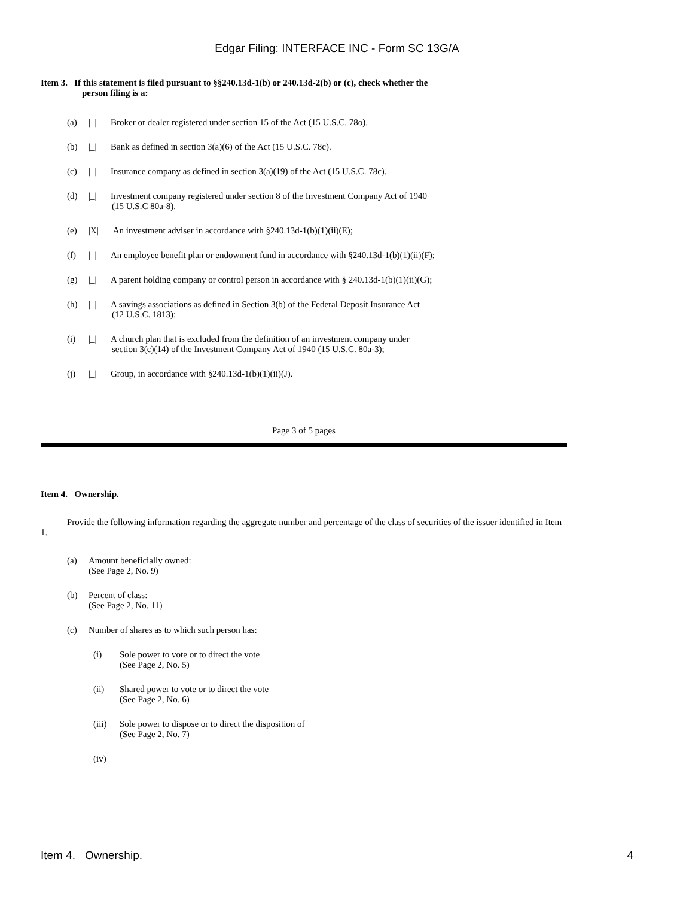Edgar Filing: INTERFACE INC - Form SC 13G/A
Item 3. If this statement is filed pursuant to §§240.13d-1(b) or 240.13d-2(b) or (c), check whether the
person filing is a:
(a) |_| Broker or dealer registered under section 15 of the Act (15 U.S.C. 78o).
(b) |_| Bank as defined in section 3(a)(6) of the Act (15 U.S.C. 78c).
(c) |_| Insurance company as defined in section 3(a)(19) of the Act (15 U.S.C. 78c).
(d) |_| Investment company registered under section 8 of the Investment Company Act of 1940
(15 U.S.C 80a-8).
(e) |X| An investment adviser in accordance with §240.13d-1(b)(1)(ii)(E);
(f) |_| An employee benefit plan or endowment fund in accordance with §240.13d-1(b)(1)(ii)(F);
(g) |_| A parent holding company or control person in accordance with § 240.13d-1(b)(1)(ii)(G);
(h) |_| A savings associations as defined in Section 3(b) of the Federal Deposit Insurance Act
(12 U.S.C. 1813);
(i) |_| A church plan that is excluded from the definition of an investment company under
section 3(c)(14) of the Investment Company Act of 1940 (15 U.S.C. 80a-3);
(j) |_| Group, in accordance with §240.13d-1(b)(1)(ii)(J).
Page 3 of 5 pages
Item 4. Ownership.
Provide the following information regarding the aggregate number and percentage of the class of securities of the issuer identified in Item 1.
(a) Amount beneficially owned:
(See Page 2, No. 9)
(b) Percent of class:
(See Page 2, No. 11)
(c) Number of shares as to which such person has:
(i) Sole power to vote or to direct the vote
(See Page 2, No. 5)
(ii) Shared power to vote or to direct the vote
(See Page 2, No. 6)
(iii) Sole power to dispose or to direct the disposition of
(See Page 2, No. 7)
(iv)
Item 4. Ownership. 4